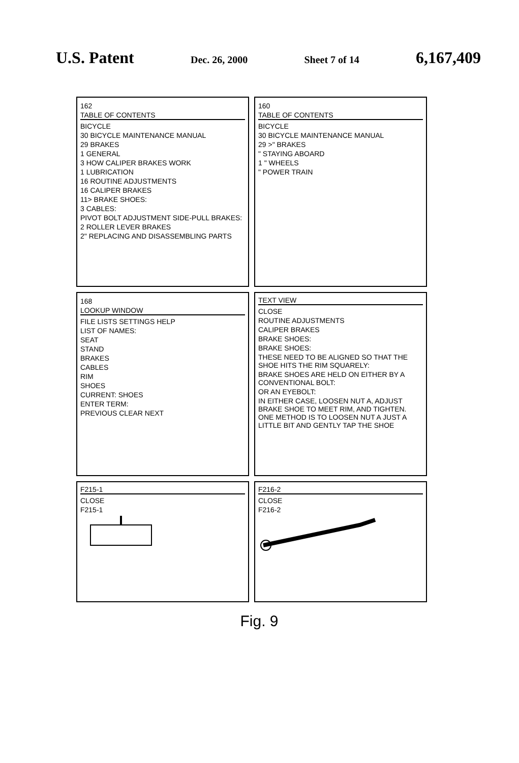U.S. Patent Dec. 26, 2000 Sheet 7 of 14 6,167,409
162
TABLE OF CONTENTS
BICYCLE
30 BICYCLE MAINTENANCE MANUAL
29 BRAKES
1 GENERAL
3 HOW CALIPER BRAKES WORK
1 LUBRICATION
16 ROUTINE ADJUSTMENTS
16 CALIPER BRAKES
11> BRAKE SHOES:
3 CABLES:
PIVOT BOLT ADJUSTMENT SIDE-PULL BRAKES:
2 ROLLER LEVER BRAKES
2" REPLACING AND DISASSEMBLING PARTS
160
TABLE OF CONTENTS
BICYCLE
30 BICYCLE MAINTENANCE MANUAL
29 >" BRAKES
" STAYING ABOARD
1 " WHEELS
" POWER TRAIN
168
LOOKUP WINDOW
FILE LISTS SETTINGS HELP
LIST OF NAMES:
SEAT
STAND
BRAKES
CABLES
RIM
SHOES
CURRENT: SHOES
ENTER TERM:
PREVIOUS CLEAR NEXT
TEXT VIEW
CLOSE
ROUTINE ADJUSTMENTS
CALIPER BRAKES
BRAKE SHOES:
BRAKE SHOES:
THESE NEED TO BE ALIGNED SO THAT THE SHOE HITS THE RIM SQUARELY:
BRAKE SHOES ARE HELD ON EITHER BY A CONVENTIONAL BOLT:
OR AN EYEBOLT:
IN EITHER CASE, LOOSEN NUT A, ADJUST BRAKE SHOE TO MEET RIM, AND TIGHTEN. ONE METHOD IS TO LOOSEN NUT A JUST A LITTLE BIT AND GENTLY TAP THE SHOE
F215-1
CLOSE
F215-1
F216-2
CLOSE
F216-2
Fig. 9